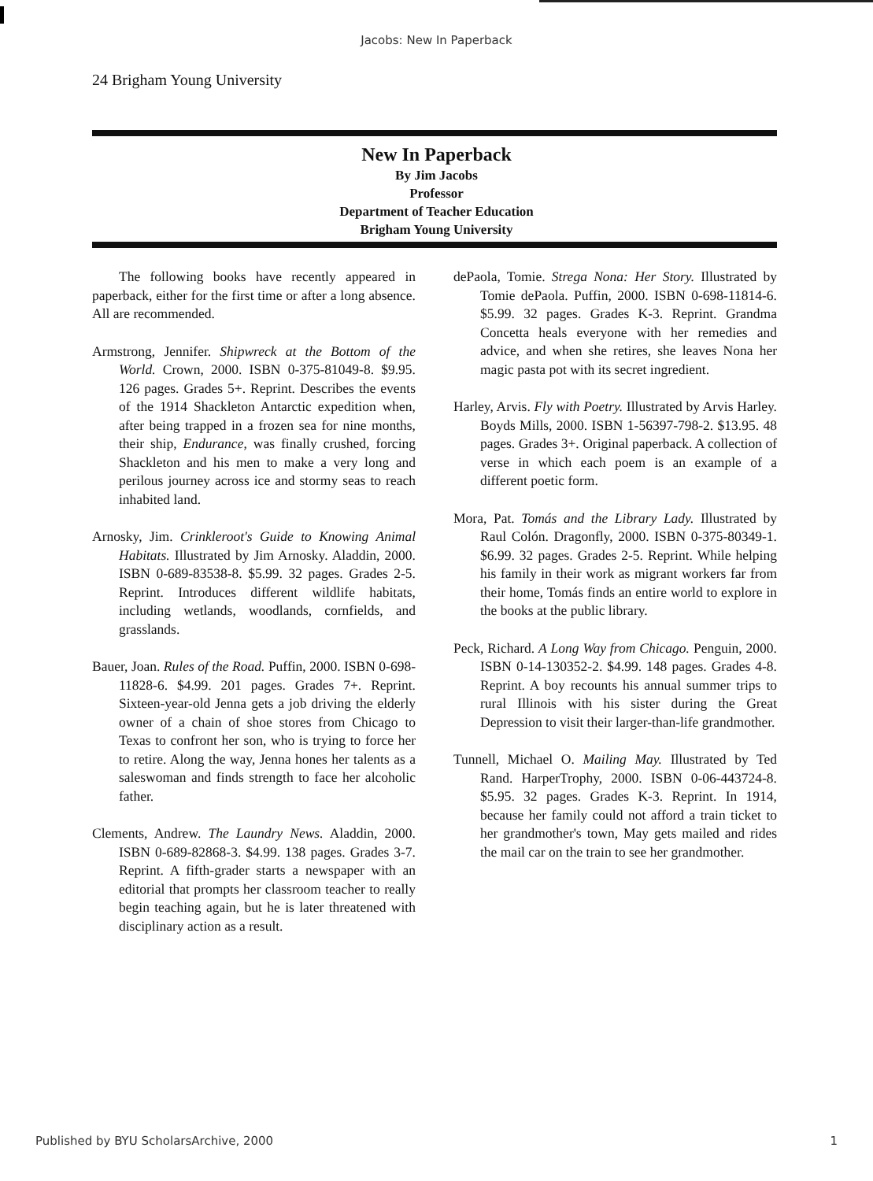Jacobs: New In Paperback
24 Brigham Young University
New In Paperback
By Jim Jacobs
Professor
Department of Teacher Education
Brigham Young University
The following books have recently appeared in paperback, either for the first time or after a long absence. All are recommended.
Armstrong, Jennifer. Shipwreck at the Bottom of the World. Crown, 2000. ISBN 0-375-81049-8. $9.95. 126 pages. Grades 5+. Reprint. Describes the events of the 1914 Shackleton Antarctic expedition when, after being trapped in a frozen sea for nine months, their ship, Endurance, was finally crushed, forcing Shackleton and his men to make a very long and perilous journey across ice and stormy seas to reach inhabited land.
Arnosky, Jim. Crinkleroot's Guide to Knowing Animal Habitats. Illustrated by Jim Arnosky. Aladdin, 2000. ISBN 0-689-83538-8. $5.99. 32 pages. Grades 2-5. Reprint. Introduces different wildlife habitats, including wetlands, woodlands, cornfields, and grasslands.
Bauer, Joan. Rules of the Road. Puffin, 2000. ISBN 0-698-11828-6. $4.99. 201 pages. Grades 7+. Reprint. Sixteen-year-old Jenna gets a job driving the elderly owner of a chain of shoe stores from Chicago to Texas to confront her son, who is trying to force her to retire. Along the way, Jenna hones her talents as a saleswoman and finds strength to face her alcoholic father.
Clements, Andrew. The Laundry News. Aladdin, 2000. ISBN 0-689-82868-3. $4.99. 138 pages. Grades 3-7. Reprint. A fifth-grader starts a newspaper with an editorial that prompts her classroom teacher to really begin teaching again, but he is later threatened with disciplinary action as a result.
dePaola, Tomie. Strega Nona: Her Story. Illustrated by Tomie dePaola. Puffin, 2000. ISBN 0-698-11814-6. $5.99. 32 pages. Grades K-3. Reprint. Grandma Concetta heals everyone with her remedies and advice, and when she retires, she leaves Nona her magic pasta pot with its secret ingredient.
Harley, Arvis. Fly with Poetry. Illustrated by Arvis Harley. Boyds Mills, 2000. ISBN 1-56397-798-2. $13.95. 48 pages. Grades 3+. Original paperback. A collection of verse in which each poem is an example of a different poetic form.
Mora, Pat. Tomás and the Library Lady. Illustrated by Raul Colón. Dragonfly, 2000. ISBN 0-375-80349-1. $6.99. 32 pages. Grades 2-5. Reprint. While helping his family in their work as migrant workers far from their home, Tomás finds an entire world to explore in the books at the public library.
Peck, Richard. A Long Way from Chicago. Penguin, 2000. ISBN 0-14-130352-2. $4.99. 148 pages. Grades 4-8. Reprint. A boy recounts his annual summer trips to rural Illinois with his sister during the Great Depression to visit their larger-than-life grandmother.
Tunnell, Michael O. Mailing May. Illustrated by Ted Rand. HarperTrophy, 2000. ISBN 0-06-443724-8. $5.95. 32 pages. Grades K-3. Reprint. In 1914, because her family could not afford a train ticket to her grandmother's town, May gets mailed and rides the mail car on the train to see her grandmother.
Published by BYU ScholarsArchive, 2000 1